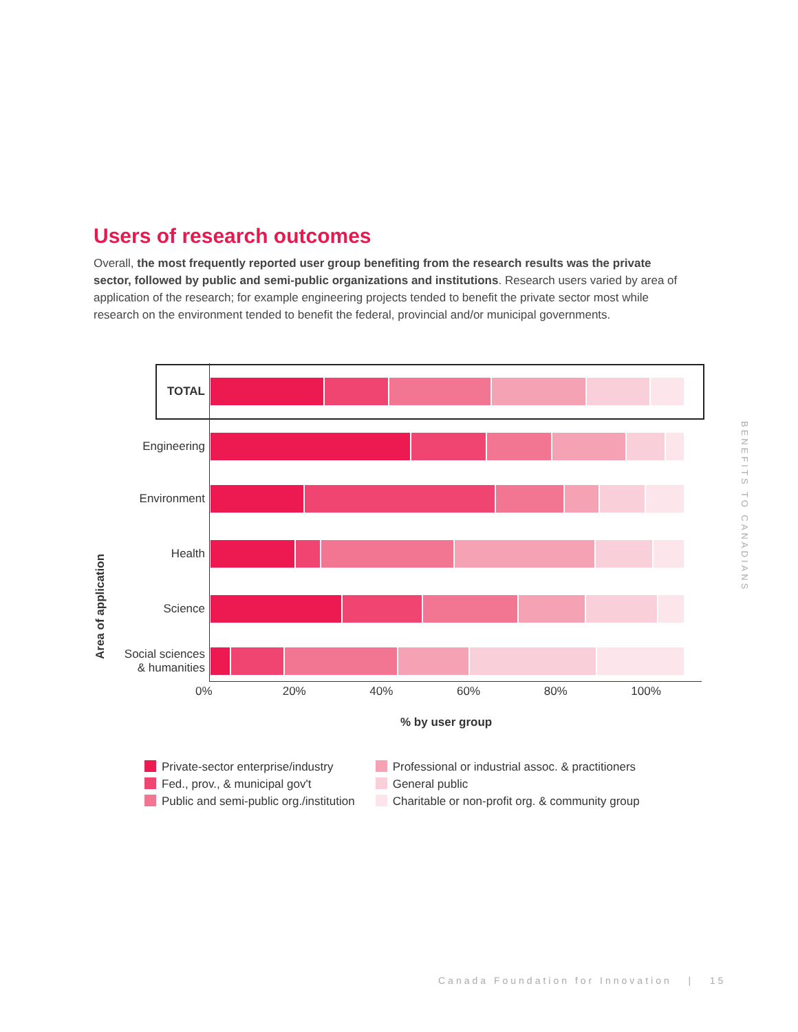Users of research outcomes
Overall, the most frequently reported user group benefiting from the research results was the private sector, followed by public and semi-public organizations and institutions. Research users varied by area of application of the research; for example engineering projects tended to benefit the private sector most while research on the environment tended to benefit the federal, provincial and/or municipal governments.
Area of application
TOTAL
Engineering
Environment
Health
Science
Social sciences
& humanities
0% 20% 40% 60% 80% 100%
% by user group
Private-sector enterprise/industry
Fed., prov., & municipal gov't
Public and semi-public org./institution
Professional or industrial assoc. & practitioners
General public
Charitable or non-profit org. & community group
BENEFITS TO CANADIANS
Canada Foundation for Innovation | 15